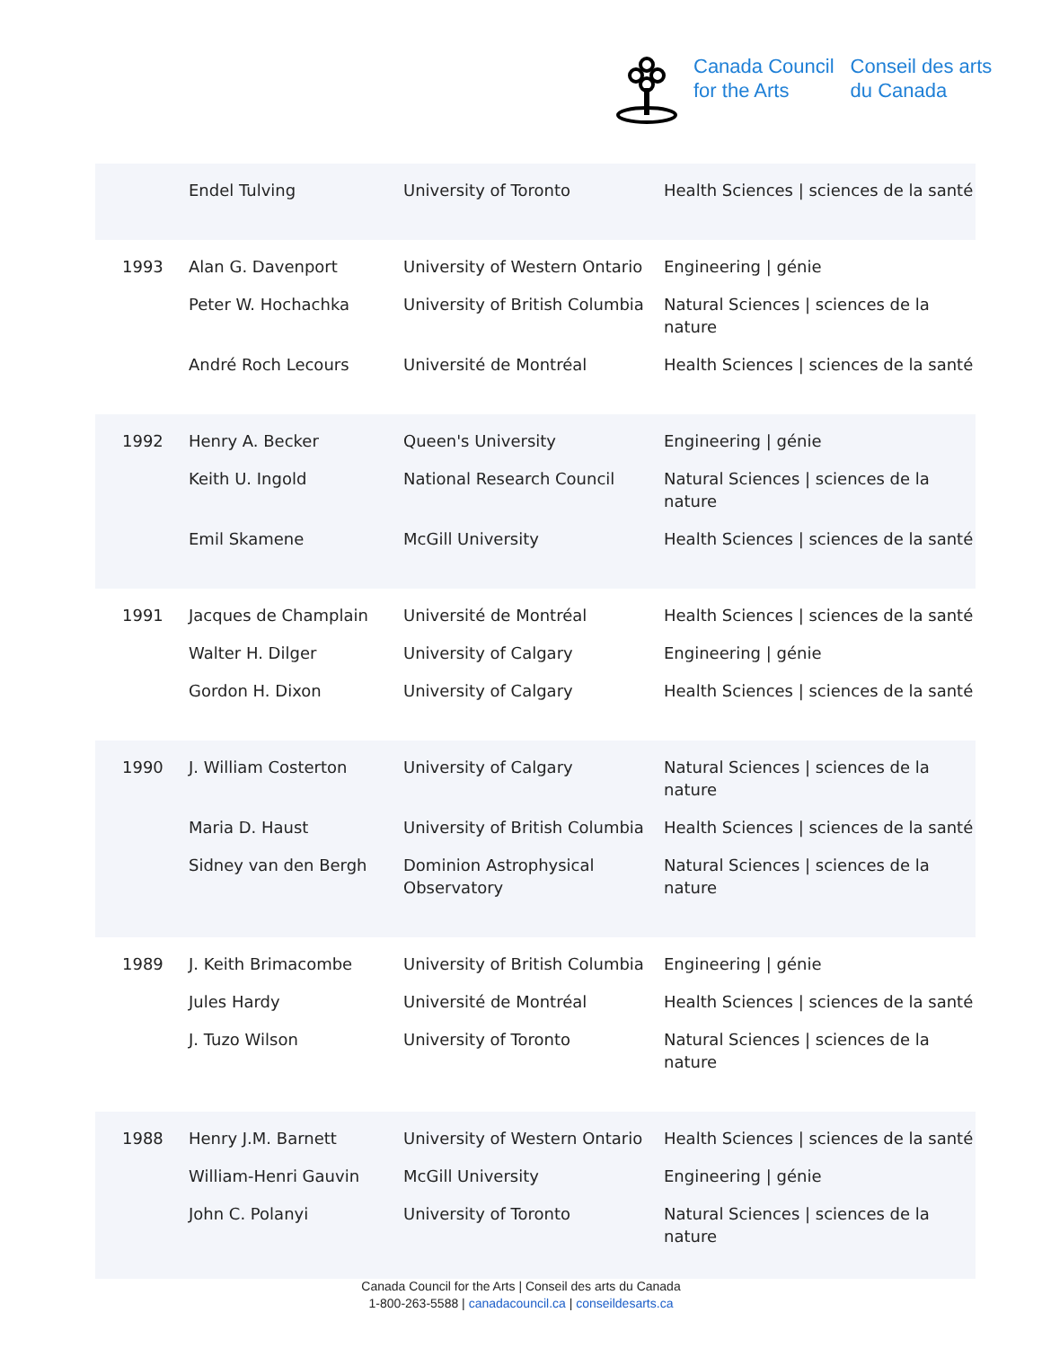Canada Council
for the Arts
Conseil des arts
du Canada
| | Endel Tulving | University of Toronto | Health Sciences / sciences de la santé |
| 1993 | Alan G. Davenport | University of Western Ontario | Engineering / génie |
| | Peter W. Hochachka | University of British Columbia | Natural Sciences / sciences de la nature |
| | André Roch Lecours | Université de Montréal | Health Sciences / sciences de la santé |
| 1992 | Henry A. Becker | Queen's University | Engineering / génie |
| | Keith U. Ingold | National Research Council | Natural Sciences / sciences de la nature |
| | Emil Skamene | McGill University | Health Sciences / sciences de la santé |
| 1991 | Jacques de Champlain | Université de Montréal | Health Sciences / sciences de la santé |
| | Walter H. Dilger | University of Calgary | Engineering / génie |
| | Gordon H. Dixon | University of Calgary | Health Sciences / sciences de la santé |
| 1990 | J. William Costerton | University of Calgary | Natural Sciences / sciences de la nature |
| | Maria D. Haust | University of British Columbia | Health Sciences / sciences de la santé |
| | Sidney van den Bergh | Dominion Astrophysical Observatory | Natural Sciences / sciences de la nature |
| 1989 | J. Keith Brimacombe | University of British Columbia | Engineering / génie |
| | Jules Hardy | Université de Montréal | Health Sciences / sciences de la santé |
| | J. Tuzo Wilson | University of Toronto | Natural Sciences / sciences de la nature |
| 1988 | Henry J.M. Barnett | University of Western Ontario | Health Sciences / sciences de la santé |
| | William-Henri Gauvin | McGill University | Engineering / génie |
| | John C. Polanyi | University of Toronto | Natural Sciences / sciences de la nature |
Canada Council for the Arts | Conseil des arts du Canada
1-800-263-5588 | canadacouncil.ca | conseildesarts.ca